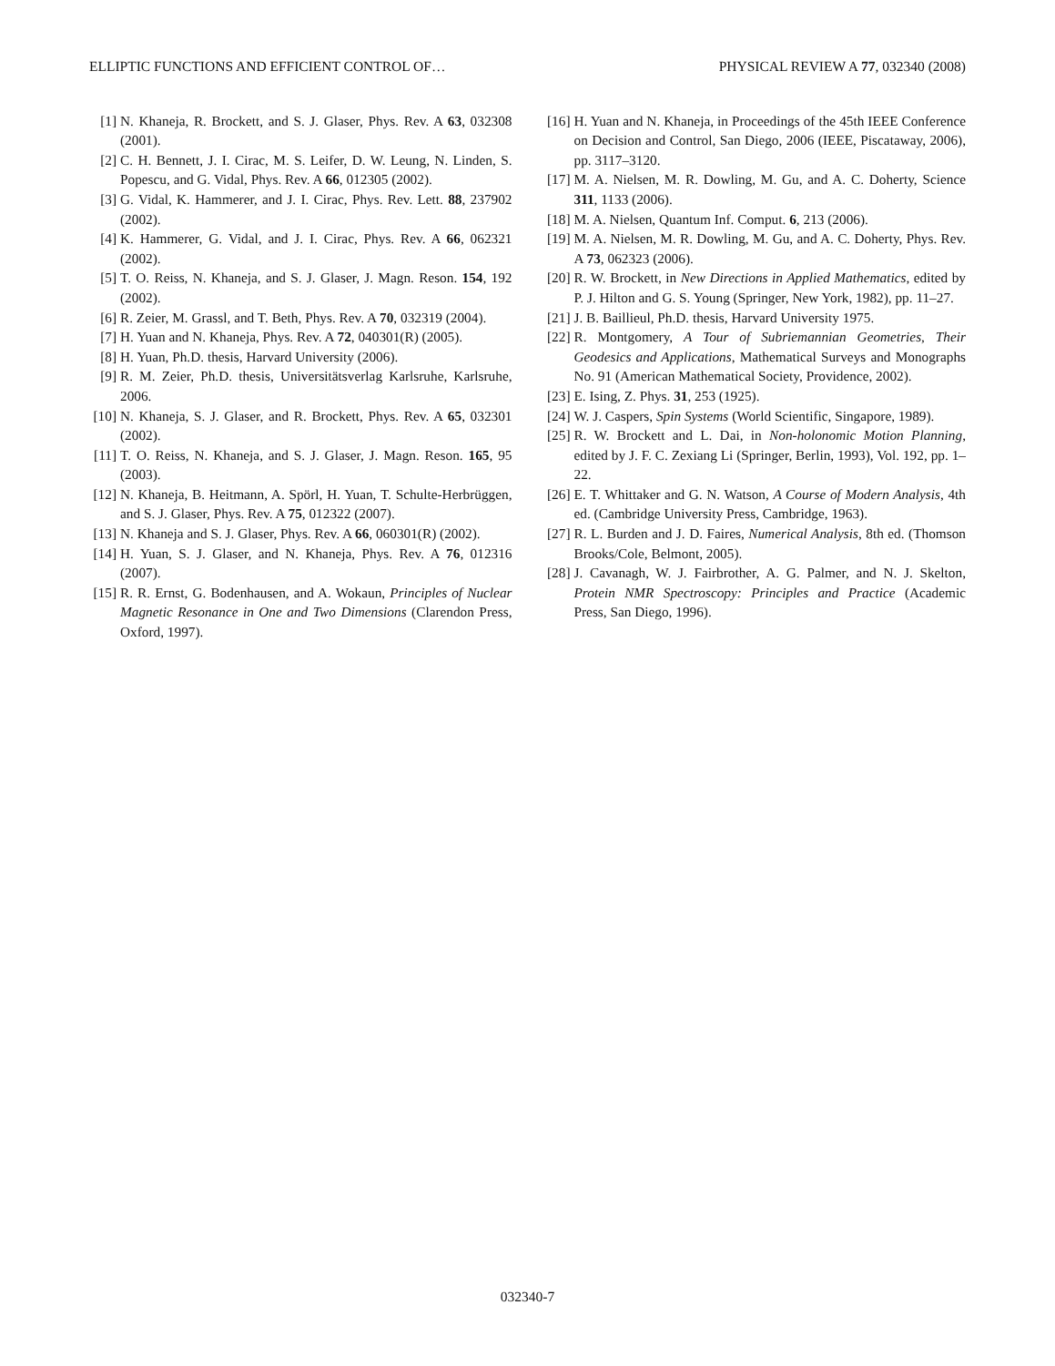ELLIPTIC FUNCTIONS AND EFFICIENT CONTROL OF… PHYSICAL REVIEW A 77, 032340 (2008)
[1] N. Khaneja, R. Brockett, and S. J. Glaser, Phys. Rev. A 63, 032308 (2001).
[2] C. H. Bennett, J. I. Cirac, M. S. Leifer, D. W. Leung, N. Linden, S. Popescu, and G. Vidal, Phys. Rev. A 66, 012305 (2002).
[3] G. Vidal, K. Hammerer, and J. I. Cirac, Phys. Rev. Lett. 88, 237902 (2002).
[4] K. Hammerer, G. Vidal, and J. I. Cirac, Phys. Rev. A 66, 062321 (2002).
[5] T. O. Reiss, N. Khaneja, and S. J. Glaser, J. Magn. Reson. 154, 192 (2002).
[6] R. Zeier, M. Grassl, and T. Beth, Phys. Rev. A 70, 032319 (2004).
[7] H. Yuan and N. Khaneja, Phys. Rev. A 72, 040301(R) (2005).
[8] H. Yuan, Ph.D. thesis, Harvard University (2006).
[9] R. M. Zeier, Ph.D. thesis, Universitätsverlag Karlsruhe, Karlsruhe, 2006.
[10] N. Khaneja, S. J. Glaser, and R. Brockett, Phys. Rev. A 65, 032301 (2002).
[11] T. O. Reiss, N. Khaneja, and S. J. Glaser, J. Magn. Reson. 165, 95 (2003).
[12] N. Khaneja, B. Heitmann, A. Spörl, H. Yuan, T. Schulte-Herbrüggen, and S. J. Glaser, Phys. Rev. A 75, 012322 (2007).
[13] N. Khaneja and S. J. Glaser, Phys. Rev. A 66, 060301(R) (2002).
[14] H. Yuan, S. J. Glaser, and N. Khaneja, Phys. Rev. A 76, 012316 (2007).
[15] R. R. Ernst, G. Bodenhausen, and A. Wokaun, Principles of Nuclear Magnetic Resonance in One and Two Dimensions (Clarendon Press, Oxford, 1997).
[16] H. Yuan and N. Khaneja, in Proceedings of the 45th IEEE Conference on Decision and Control, San Diego, 2006 (IEEE, Piscataway, 2006), pp. 3117–3120.
[17] M. A. Nielsen, M. R. Dowling, M. Gu, and A. C. Doherty, Science 311, 1133 (2006).
[18] M. A. Nielsen, Quantum Inf. Comput. 6, 213 (2006).
[19] M. A. Nielsen, M. R. Dowling, M. Gu, and A. C. Doherty, Phys. Rev. A 73, 062323 (2006).
[20] R. W. Brockett, in New Directions in Applied Mathematics, edited by P. J. Hilton and G. S. Young (Springer, New York, 1982), pp. 11–27.
[21] J. B. Baillieul, Ph.D. thesis, Harvard University 1975.
[22] R. Montgomery, A Tour of Subriemannian Geometries, Their Geodesics and Applications, Mathematical Surveys and Monographs No. 91 (American Mathematical Society, Providence, 2002).
[23] E. Ising, Z. Phys. 31, 253 (1925).
[24] W. J. Caspers, Spin Systems (World Scientific, Singapore, 1989).
[25] R. W. Brockett and L. Dai, in Non-holonomic Motion Planning, edited by J. F. C. Zexiang Li (Springer, Berlin, 1993), Vol. 192, pp. 1–22.
[26] E. T. Whittaker and G. N. Watson, A Course of Modern Analysis, 4th ed. (Cambridge University Press, Cambridge, 1963).
[27] R. L. Burden and J. D. Faires, Numerical Analysis, 8th ed. (Thomson Brooks/Cole, Belmont, 2005).
[28] J. Cavanagh, W. J. Fairbrother, A. G. Palmer, and N. J. Skelton, Protein NMR Spectroscopy: Principles and Practice (Academic Press, San Diego, 1996).
032340-7